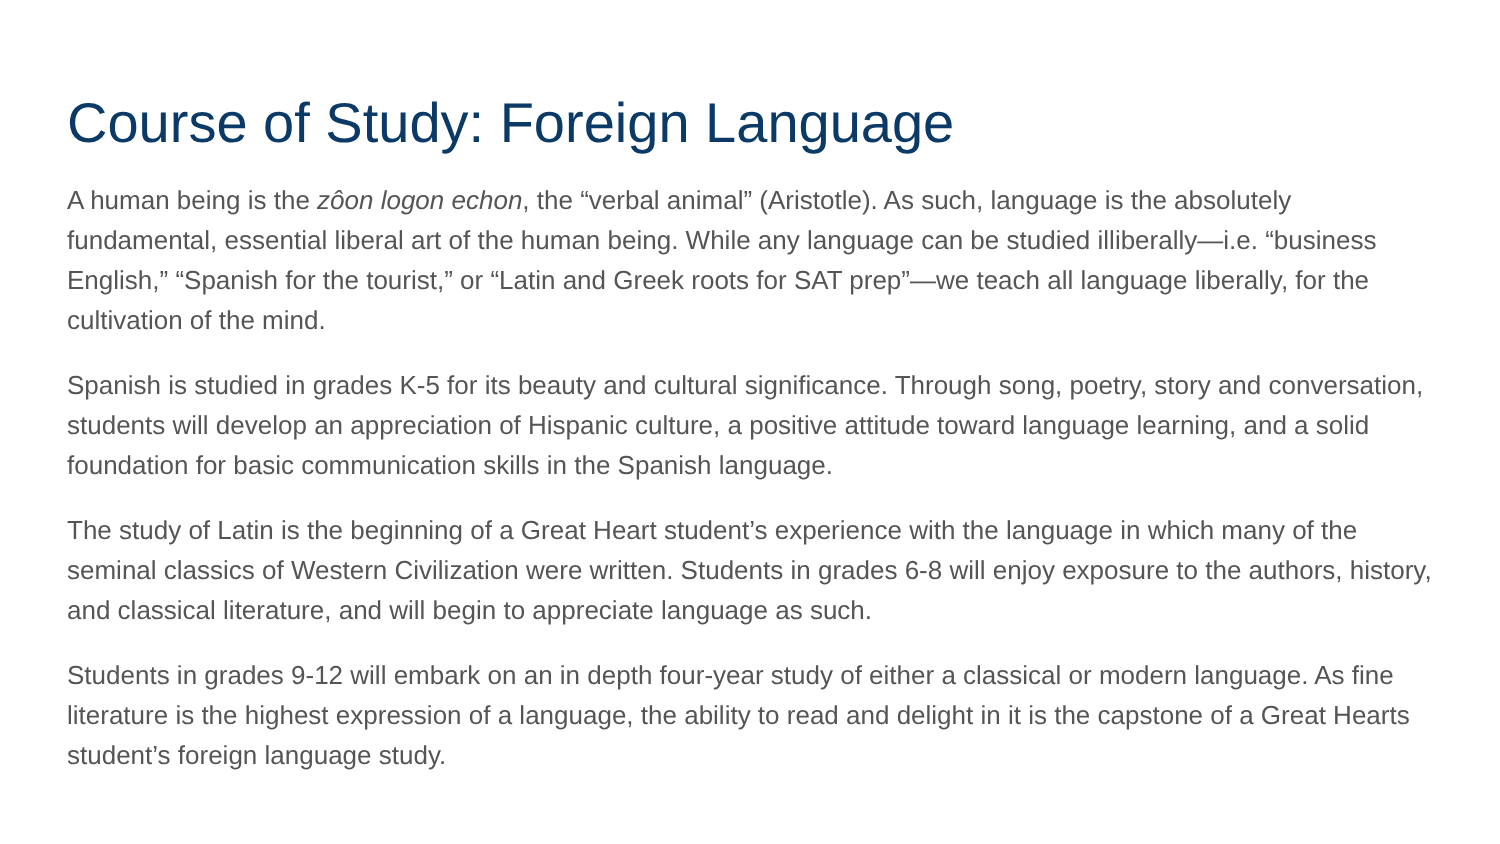Course of Study: Foreign Language
A human being is the zôon logon echon, the “verbal animal” (Aristotle). As such, language is the absolutely fundamental, essential liberal art of the human being. While any language can be studied illiberally—i.e. “business English,” “Spanish for the tourist,” or “Latin and Greek roots for SAT prep”—we teach all language liberally, for the cultivation of the mind.
Spanish is studied in grades K-5 for its beauty and cultural significance. Through song, poetry, story and conversation, students will develop an appreciation of Hispanic culture, a positive attitude toward language learning, and a solid foundation for basic communication skills in the Spanish language.
The study of Latin is the beginning of a Great Heart student’s experience with the language in which many of the seminal classics of Western Civilization were written. Students in grades 6-8 will enjoy exposure to the authors, history, and classical literature, and will begin to appreciate language as such.
Students in grades 9-12 will embark on an in depth four-year study of either a classical or modern language. As fine literature is the highest expression of a language, the ability to read and delight in it is the capstone of a Great Hearts student’s foreign language study.